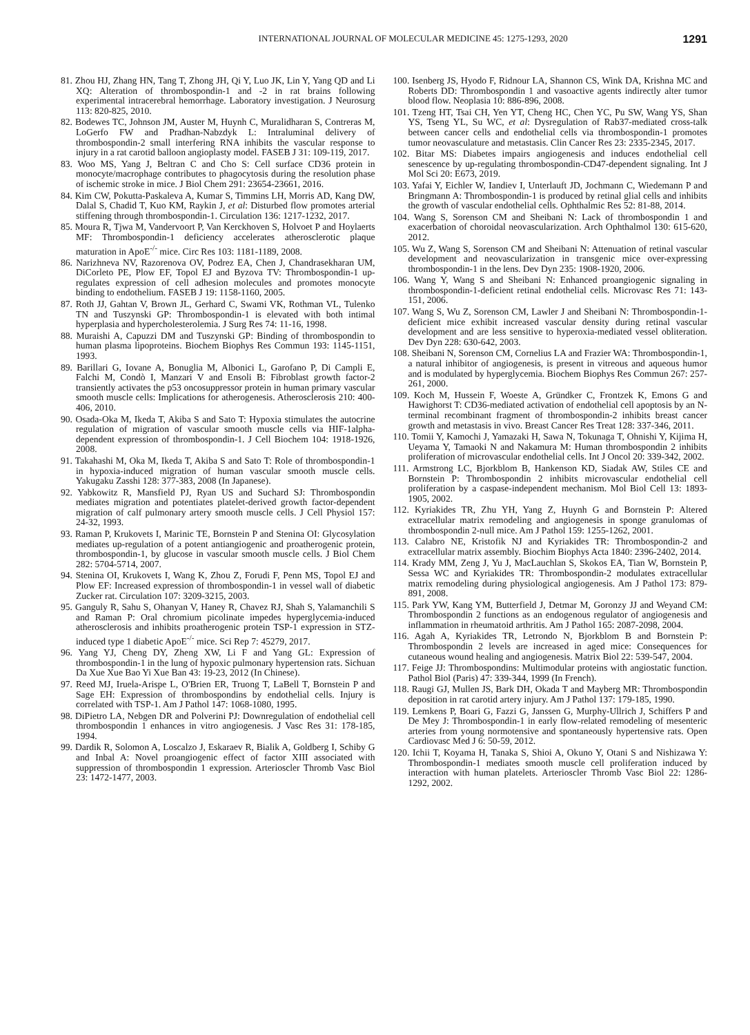INTERNATIONAL JOURNAL OF MOLECULAR MEDICINE 45: 1275-1293, 2020 1291
81. Zhou HJ, Zhang HN, Tang T, Zhong JH, Qi Y, Luo JK, Lin Y, Yang QD and Li XQ: Alteration of thrombospondin-1 and -2 in rat brains following experimental intracerebral hemorrhage. Laboratory investigation. J Neurosurg 113: 820-825, 2010.
82. Bodewes TC, Johnson JM, Auster M, Huynh C, Muralidharan S, Contreras M, LoGerfo FW and Pradhan-Nabzdyk L: Intraluminal delivery of thrombospondin-2 small interfering RNA inhibits the vascular response to injury in a rat carotid balloon angioplasty model. FASEB J 31: 109-119, 2017.
83. Woo MS, Yang J, Beltran C and Cho S: Cell surface CD36 protein in monocyte/macrophage contributes to phagocytosis during the resolution phase of ischemic stroke in mice. J Biol Chem 291: 23654-23661, 2016.
84. Kim CW, Pokutta-Paskaleva A, Kumar S, Timmins LH, Morris AD, Kang DW, Dalal S, Chadid T, Kuo KM, Raykin J, et al: Disturbed flow promotes arterial stiffening through thrombospondin-1. Circulation 136: 1217-1232, 2017.
85. Moura R, Tjwa M, Vandervoort P, Van Kerckhoven S, Holvoet P and Hoylaerts MF: Thrombospondin-1 deficiency accelerates atherosclerotic plaque maturation in ApoE<sup>-/-</sup> mice. Circ Res 103: 1181-1189, 2008.
86. Narizhneva NV, Razorenova OV, Podrez EA, Chen J, Chandrasekharan UM, DiCorleto PE, Plow EF, Topol EJ and Byzova TV: Thrombospondin-1 up-regulates expression of cell adhesion molecules and promotes monocyte binding to endothelium. FASEB J 19: 1158-1160, 2005.
87. Roth JJ, Gahtan V, Brown JL, Gerhard C, Swami VK, Rothman VL, Tulenko TN and Tuszynski GP: Thrombospondin-1 is elevated with both intimal hyperplasia and hypercholesterolemia. J Surg Res 74: 11-16, 1998.
88. Muraishi A, Capuzzi DM and Tuszynski GP: Binding of thrombospondin to human plasma lipoproteins. Biochem Biophys Res Commun 193: 1145-1151, 1993.
89. Barillari G, Iovane A, Bonuglia M, Albonici L, Garofano P, Di Campli E, Falchi M, Condò I, Manzari V and Ensoli B: Fibroblast growth factor-2 transiently activates the p53 oncosuppressor protein in human primary vascular smooth muscle cells: Implications for atherogenesis. Atherosclerosis 210: 400-406, 2010.
90. Osada-Oka M, Ikeda T, Akiba S and Sato T: Hypoxia stimulates the autocrine regulation of migration of vascular smooth muscle cells via HIF-1alpha-dependent expression of thrombospondin-1. J Cell Biochem 104: 1918-1926, 2008.
91. Takahashi M, Oka M, Ikeda T, Akiba S and Sato T: Role of thrombospondin-1 in hypoxia-induced migration of human vascular smooth muscle cells. Yakugaku Zasshi 128: 377-383, 2008 (In Japanese).
92. Yabkowitz R, Mansfield PJ, Ryan US and Suchard SJ: Thrombospondin mediates migration and potentiates platelet-derived growth factor-dependent migration of calf pulmonary artery smooth muscle cells. J Cell Physiol 157: 24-32, 1993.
93. Raman P, Krukovets I, Marinic TE, Bornstein P and Stenina OI: Glycosylation mediates up-regulation of a potent antiangiogenic and proatherogenic protein, thrombospondin-1, by glucose in vascular smooth muscle cells. J Biol Chem 282: 5704-5714, 2007.
94. Stenina OI, Krukovets I, Wang K, Zhou Z, Forudi F, Penn MS, Topol EJ and Plow EF: Increased expression of thrombospondin-1 in vessel wall of diabetic Zucker rat. Circulation 107: 3209-3215, 2003.
95. Ganguly R, Sahu S, Ohanyan V, Haney R, Chavez RJ, Shah S, Yalamanchili S and Raman P: Oral chromium picolinate impedes hyperglycemia-induced atherosclerosis and inhibits proatherogenic protein TSP-1 expression in STZ-induced type 1 diabetic ApoE<sup>-/-</sup> mice. Sci Rep 7: 45279, 2017.
96. Yang YJ, Cheng DY, Zheng XW, Li F and Yang GL: Expression of thrombospondin-1 in the lung of hypoxic pulmonary hypertension rats. Sichuan Da Xue Xue Bao Yi Xue Ban 43: 19-23, 2012 (In Chinese).
97. Reed MJ, Iruela-Arispe L, O'Brien ER, Truong T, LaBell T, Bornstein P and Sage EH: Expression of thrombospondins by endothelial cells. Injury is correlated with TSP-1. Am J Pathol 147: 1068-1080, 1995.
98. DiPietro LA, Nebgen DR and Polverini PJ: Downregulation of endothelial cell thrombospondin 1 enhances in vitro angiogenesis. J Vasc Res 31: 178-185, 1994.
99. Dardik R, Solomon A, Loscalzo J, Eskaraev R, Bialik A, Goldberg I, Schiby G and Inbal A: Novel proangiogenic effect of factor XIII associated with suppression of thrombospondin 1 expression. Arterioscler Thromb Vasc Biol 23: 1472-1477, 2003.
100. Isenberg JS, Hyodo F, Ridnour LA, Shannon CS, Wink DA, Krishna MC and Roberts DD: Thrombospondin 1 and vasoactive agents indirectly alter tumor blood flow. Neoplasia 10: 886-896, 2008.
101. Tzeng HT, Tsai CH, Yen YT, Cheng HC, Chen YC, Pu SW, Wang YS, Shan YS, Tseng YL, Su WC, et al: Dysregulation of Rab37-mediated cross-talk between cancer cells and endothelial cells via thrombospondin-1 promotes tumor neovasculature and metastasis. Clin Cancer Res 23: 2335-2345, 2017.
102. Bitar MS: Diabetes impairs angiogenesis and induces endothelial cell senescence by up-regulating thrombospondin-CD47-dependent signaling. Int J Mol Sci 20: E673, 2019.
103. Yafai Y, Eichler W, Iandiev I, Unterlauft JD, Jochmann C, Wiedemann P and Bringmann A: Thrombospondin-1 is produced by retinal glial cells and inhibits the growth of vascular endothelial cells. Ophthalmic Res 52: 81-88, 2014.
104. Wang S, Sorenson CM and Sheibani N: Lack of thrombospondin 1 and exacerbation of choroidal neovascularization. Arch Ophthalmol 130: 615-620, 2012.
105. Wu Z, Wang S, Sorenson CM and Sheibani N: Attenuation of retinal vascular development and neovascularization in transgenic mice over-expressing thrombospondin-1 in the lens. Dev Dyn 235: 1908-1920, 2006.
106. Wang Y, Wang S and Sheibani N: Enhanced proangiogenic signaling in thrombospondin-1-deficient retinal endothelial cells. Microvasc Res 71: 143-151, 2006.
107. Wang S, Wu Z, Sorenson CM, Lawler J and Sheibani N: Thrombospondin-1-deficient mice exhibit increased vascular density during retinal vascular development and are less sensitive to hyperoxia-mediated vessel obliteration. Dev Dyn 228: 630-642, 2003.
108. Sheibani N, Sorenson CM, Cornelius LA and Frazier WA: Thrombospondin-1, a natural inhibitor of angiogenesis, is present in vitreous and aqueous humor and is modulated by hyperglycemia. Biochem Biophys Res Commun 267: 257-261, 2000.
109. Koch M, Hussein F, Woeste A, Gründker C, Frontzek K, Emons G and Hawighorst T: CD36-mediated activation of endothelial cell apoptosis by an N-terminal recombinant fragment of thrombospondin-2 inhibits breast cancer growth and metastasis in vivo. Breast Cancer Res Treat 128: 337-346, 2011.
110. Tomii Y, Kamochi J, Yamazaki H, Sawa N, Tokunaga T, Ohnishi Y, Kijima H, Ueyama Y, Tamaoki N and Nakamura M: Human thrombospondin 2 inhibits proliferation of microvascular endothelial cells. Int J Oncol 20: 339-342, 2002.
111. Armstrong LC, Bjorkblom B, Hankenson KD, Siadak AW, Stiles CE and Bornstein P: Thrombospondin 2 inhibits microvascular endothelial cell proliferation by a caspase-independent mechanism. Mol Biol Cell 13: 1893-1905, 2002.
112. Kyriakides TR, Zhu YH, Yang Z, Huynh G and Bornstein P: Altered extracellular matrix remodeling and angiogenesis in sponge granulomas of thrombospondin 2-null mice. Am J Pathol 159: 1255-1262, 2001.
113. Calabro NE, Kristofik NJ and Kyriakides TR: Thrombospondin-2 and extracellular matrix assembly. Biochim Biophys Acta 1840: 2396-2402, 2014.
114. Krady MM, Zeng J, Yu J, MacLauchlan S, Skokos EA, Tian W, Bornstein P, Sessa WC and Kyriakides TR: Thrombospondin-2 modulates extracellular matrix remodeling during physiological angiogenesis. Am J Pathol 173: 879-891, 2008.
115. Park YW, Kang YM, Butterfield J, Detmar M, Goronzy JJ and Weyand CM: Thrombospondin 2 functions as an endogenous regulator of angiogenesis and inflammation in rheumatoid arthritis. Am J Pathol 165: 2087-2098, 2004.
116. Agah A, Kyriakides TR, Letrondo N, Bjorkblom B and Bornstein P: Thrombospondin 2 levels are increased in aged mice: Consequences for cutaneous wound healing and angiogenesis. Matrix Biol 22: 539-547, 2004.
117. Feige JJ: Thrombospondins: Multimodular proteins with angiostatic function. Pathol Biol (Paris) 47: 339-344, 1999 (In French).
118. Raugi GJ, Mullen JS, Bark DH, Okada T and Mayberg MR: Thrombospondin deposition in rat carotid artery injury. Am J Pathol 137: 179-185, 1990.
119. Lemkens P, Boari G, Fazzi G, Janssen G, Murphy-Ullrich J, Schiffers P and De Mey J: Thrombospondin-1 in early flow-related remodeling of mesenteric arteries from young normotensive and spontaneously hypertensive rats. Open Cardiovasc Med J 6: 50-59, 2012.
120. Ichii T, Koyama H, Tanaka S, Shioi A, Okuno Y, Otani S and Nishizawa Y: Thrombospondin-1 mediates smooth muscle cell proliferation induced by interaction with human platelets. Arterioscler Thromb Vasc Biol 22: 1286-1292, 2002.